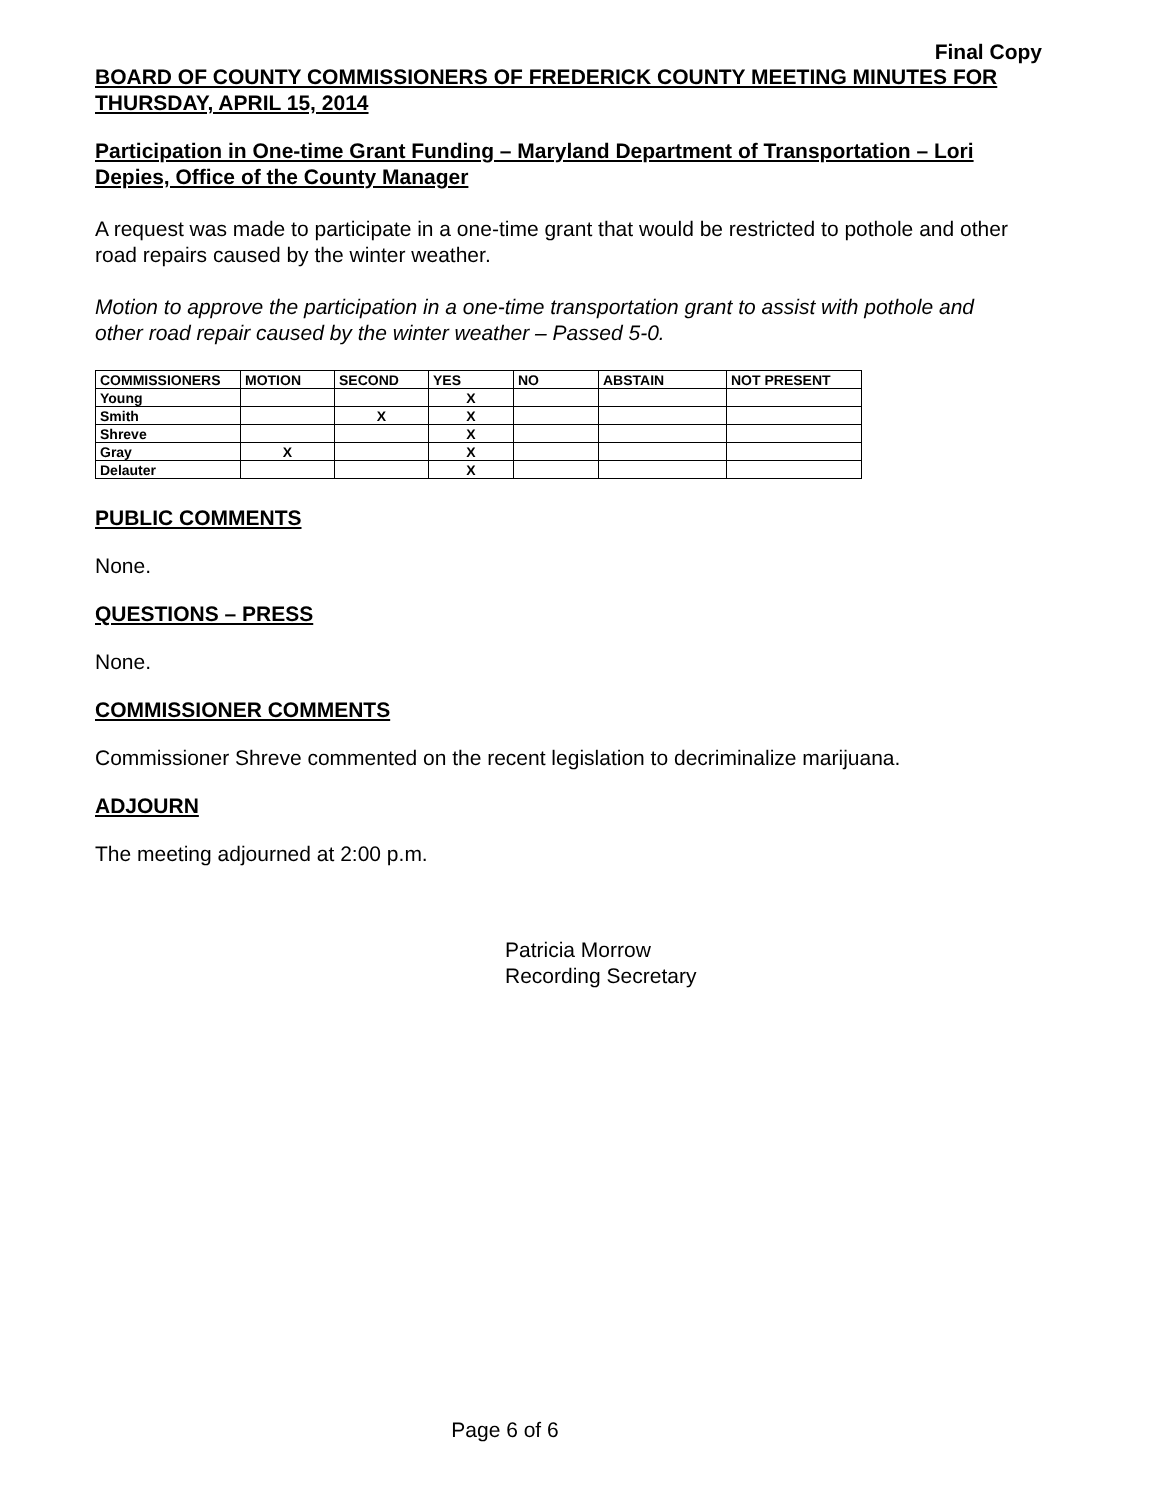Final Copy
BOARD OF COUNTY COMMISSIONERS OF FREDERICK COUNTY MEETING MINUTES FOR THURSDAY, APRIL 15, 2014
Participation in One-time Grant Funding – Maryland Department of Transportation – Lori Depies, Office of the County Manager
A request was made to participate in a one-time grant that would be restricted to pothole and other road repairs caused by the winter weather.
Motion to approve the participation in a one-time transportation grant to assist with pothole and other road repair caused by the winter weather – Passed 5-0.
| COMMISSIONERS | MOTION | SECOND | YES | NO | ABSTAIN | NOT PRESENT |
| --- | --- | --- | --- | --- | --- | --- |
| Young | | | X | | | |
| Smith | | X | X | | | |
| Shreve | | | X | | | |
| Gray | X | | X | | | |
| Delauter | | | X | | | |
PUBLIC COMMENTS
None.
QUESTIONS – PRESS
None.
COMMISSIONER COMMENTS
Commissioner Shreve commented on the recent legislation to decriminalize marijuana.
ADJOURN
The meeting adjourned at 2:00 p.m.
Patricia Morrow
Recording Secretary
Page 6 of 6